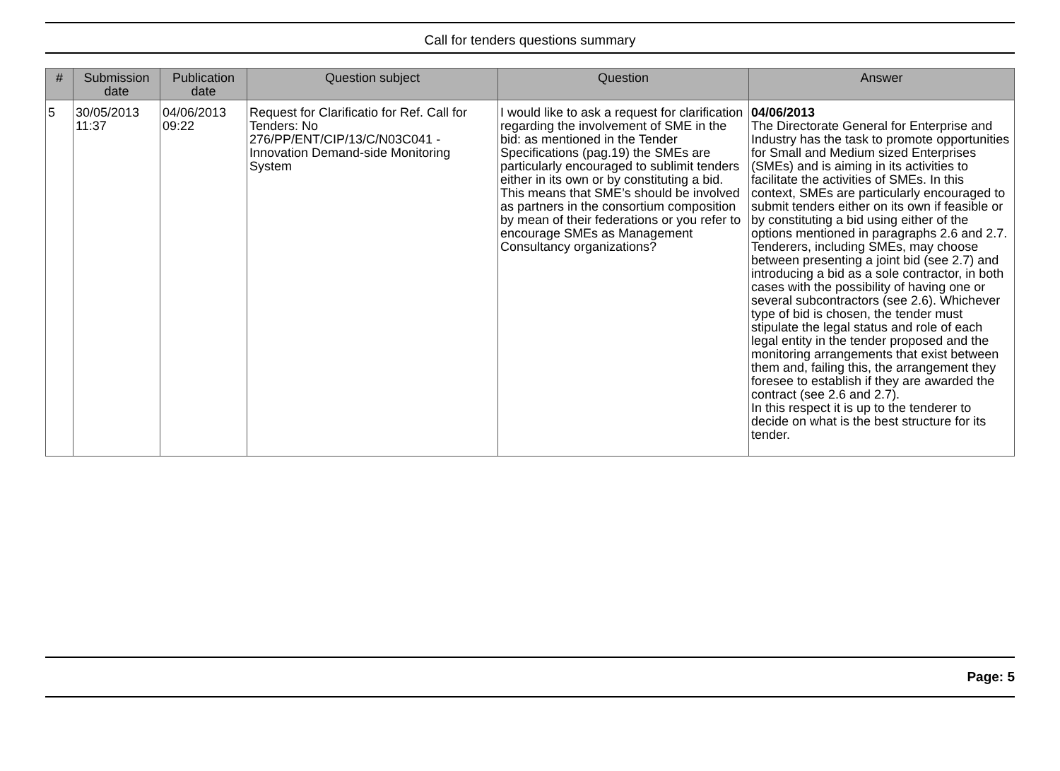Call for tenders questions summary
| # | Submission date | Publication date | Question subject | Question | Answer |
| --- | --- | --- | --- | --- | --- |
| 5 | 30/05/2013 11:37 | 04/06/2013 09:22 | Request for Clarificatio for Ref. Call for Tenders: No 276/PP/ENT/CIP/13/C/N03C041 - Innovation Demand-side Monitoring System | I would like to ask a request for clarification regarding the involvement of SME in the bid: as mentioned in the Tender Specifications (pag.19) the SMEs are particularly encouraged to sublimit tenders either in its own or by constituting a bid. This means that SME’s should be involved as partners in the consortium composition by mean of their federations or you refer to encourage SMEs as Management Consultancy organizations? | 04/06/2013 The Directorate General for Enterprise and Industry has the task to promote opportunities for Small and Medium sized Enterprises (SMEs) and is aiming in its activities to facilitate the activities of SMEs. In this context, SMEs are particularly encouraged to submit tenders either on its own if feasible or by constituting a bid using either of the options mentioned in paragraphs 2.6 and 2.7. Tenderers, including SMEs, may choose between presenting a joint bid (see 2.7) and introducing a bid as a sole contractor, in both cases with the possibility of having one or several subcontractors (see 2.6). Whichever type of bid is chosen, the tender must stipulate the legal status and role of each legal entity in the tender proposed and the monitoring arrangements that exist between them and, failing this, the arrangement they foresee to establish if they are awarded the contract (see 2.6 and 2.7). In this respect it is up to the tenderer to decide on what is the best structure for its tender. |
Page: 5